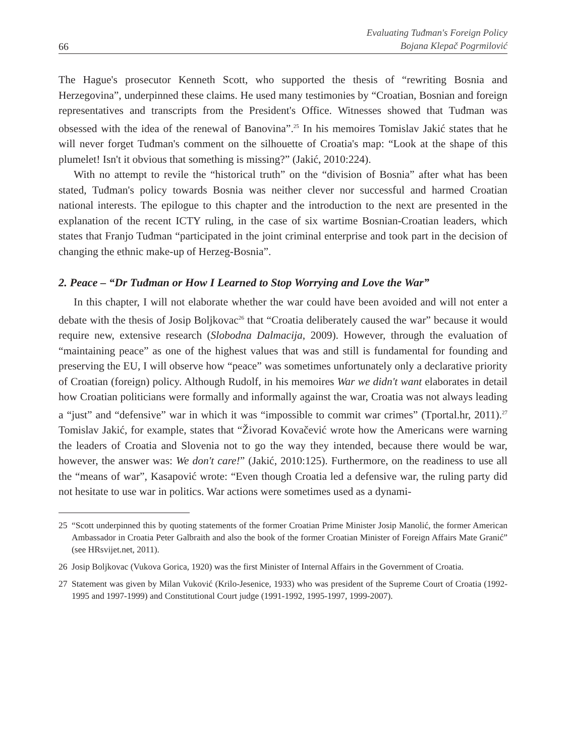66
Evaluating Tuđman's Foreign Policy
Bojana Klepač Pogrmilović
The Hague's prosecutor Kenneth Scott, who supported the thesis of “rewriting Bosnia and Herzegovina”, underpinned these claims. He used many testimonies by “Croatian, Bosnian and foreign representatives and transcripts from the President's Office. Witnesses showed that Tuđman was obsessed with the idea of the renewal of Banovina”.<sup>25</sup> In his memoires Tomislav Jakić states that he will never forget Tuđman's comment on the silhouette of Croatia's map: “Look at the shape of this plumelet! Isn't it obvious that something is missing?” (Jakić, 2010:224).
With no attempt to revile the “historical truth” on the “division of Bosnia” after what has been stated, Tuđman's policy towards Bosnia was neither clever nor successful and harmed Croatian national interests. The epilogue to this chapter and the introduction to the next are presented in the explanation of the recent ICTY ruling, in the case of six wartime Bosnian-Croatian leaders, which states that Franjo Tuđman “participated in the joint criminal enterprise and took part in the decision of changing the ethnic make-up of Herzeg-Bosnia”.
2. Peace – “Dr Tuđman or How I Learned to Stop Worrying and Love the War”
In this chapter, I will not elaborate whether the war could have been avoided and will not enter a debate with the thesis of Josip Boljkovac<sup>26</sup> that “Croatia deliberately caused the war” because it would require new, extensive research (Slobodna Dalmacija, 2009). However, through the evaluation of “maintaining peace” as one of the highest values that was and still is fundamental for founding and preserving the EU, I will observe how “peace” was sometimes unfortunately only a declarative priority of Croatian (foreign) policy. Although Rudolf, in his memoires War we didn't want elaborates in detail how Croatian politicians were formally and informally against the war, Croatia was not always leading a “just” and “defensive” war in which it was “impossible to commit war crimes” (Tportal.hr, 2011).<sup>27</sup> Tomislav Jakić, for example, states that “Živorad Kovačević wrote how the Americans were warning the leaders of Croatia and Slovenia not to go the way they intended, because there would be war, however, the answer was: We don't care!” (Jakić, 2010:125). Furthermore, on the readiness to use all the “means of war”, Kasapović wrote: “Even though Croatia led a defensive war, the ruling party did not hesitate to use war in politics. War actions were sometimes used as a dynami-
25 “Scott underpinned this by quoting statements of the former Croatian Prime Minister Josip Manolić, the former American Ambassador in Croatia Peter Galbraith and also the book of the former Croatian Minister of Foreign Affairs Mate Granić” (see HRsvijet.net, 2011).
26 Josip Boljkovac (Vukova Gorica, 1920) was the first Minister of Internal Affairs in the Government of Croatia.
27 Statement was given by Milan Vuković (Krilo-Jesenice, 1933) who was president of the Supreme Court of Croatia (1992-1995 and 1997-1999) and Constitutional Court judge (1991-1992, 1995-1997, 1999-2007).